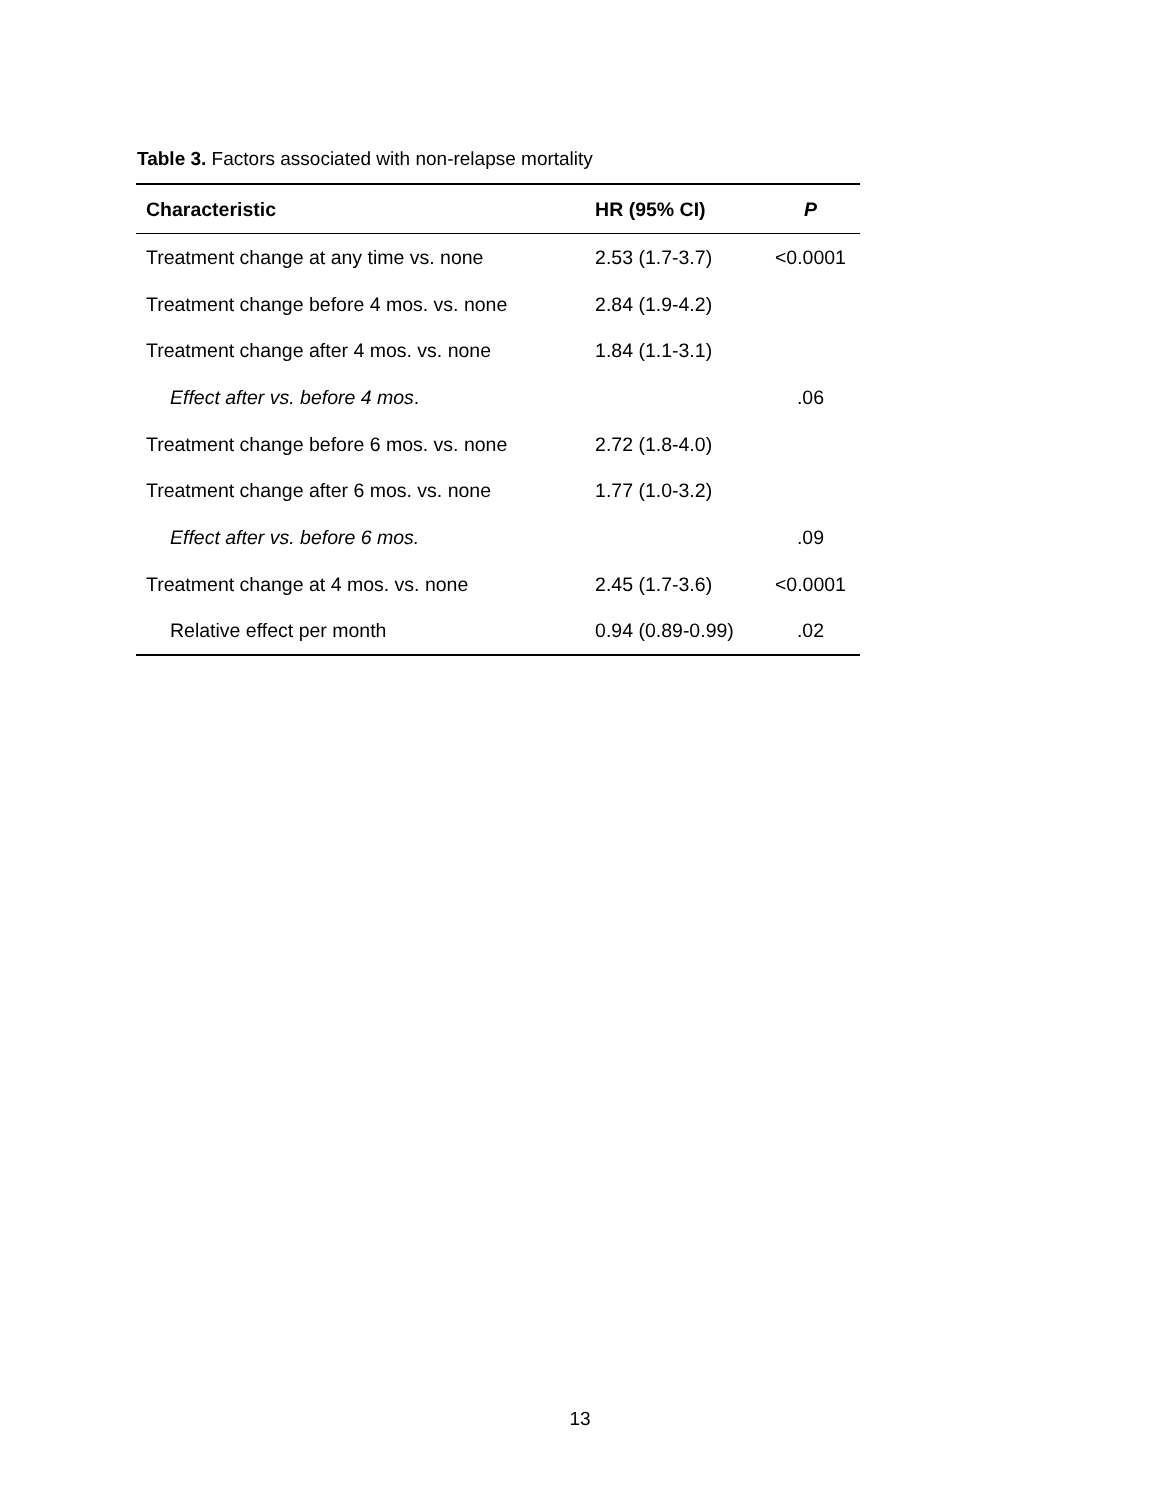Table 3. Factors associated with non-relapse mortality
| Characteristic | HR (95% CI) | P |
| --- | --- | --- |
| Treatment change at any time vs. none | 2.53 (1.7-3.7) | <0.0001 |
| Treatment change before 4 mos. vs. none | 2.84 (1.9-4.2) | |
| Treatment change after 4 mos. vs. none | 1.84 (1.1-3.1) | |
| Effect after vs. before 4 mos . | | .06 |
| Treatment change before 6 mos. vs. none | 2.72 (1.8-4.0) | |
| Treatment change after 6 mos. vs. none | 1.77 (1.0-3.2) | |
| Effect after vs. before 6 mos. | | .09 |
| Treatment change at 4 mos. vs. none | 2.45 (1.7-3.6) | <0.0001 |
| Relative effect per month | 0.94 (0.89-0.99) | .02 |
13